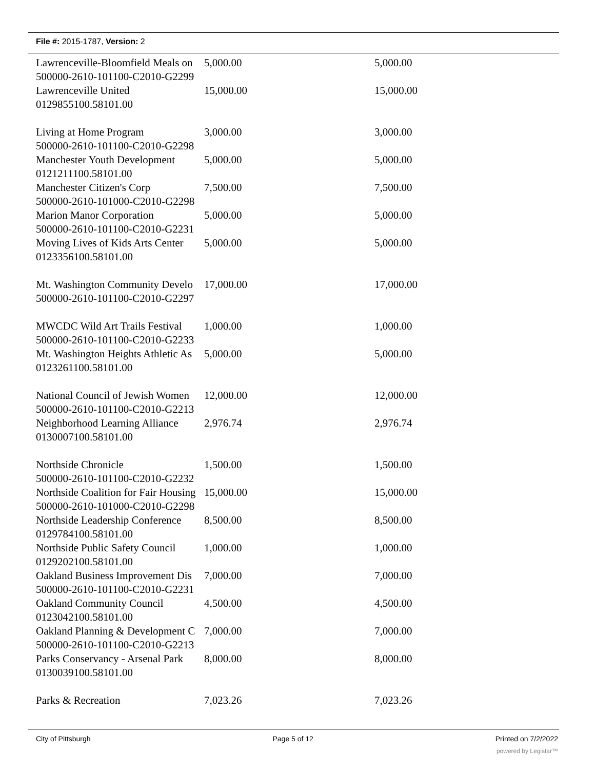File #: 2015-1787, Version: 2
| Lawrenceville-Bloomfield Meals on | 5,000.00 | 5,000.00 |
| 500000-2610-101100-C2010-G2299 | | |
| Lawrenceville United | 15,000.00 | 15,000.00 |
| 0129855100.58101.00 | | |
| Living at Home Program | 3,000.00 | 3,000.00 |
| 500000-2610-101100-C2010-G2298 | | |
| Manchester Youth Development | 5,000.00 | 5,000.00 |
| 0121211100.58101.00 | | |
| Manchester Citizen's Corp | 7,500.00 | 7,500.00 |
| 500000-2610-101000-C2010-G2298 | | |
| Marion Manor Corporation | 5,000.00 | 5,000.00 |
| 500000-2610-101100-C2010-G2231 | | |
| Moving Lives of Kids Arts Center | 5,000.00 | 5,000.00 |
| 0123356100.58101.00 | | |
| Mt. Washington Community Develo | 17,000.00 | 17,000.00 |
| 500000-2610-101100-C2010-G2297 | | |
| MWCDC Wild Art Trails Festival | 1,000.00 | 1,000.00 |
| 500000-2610-101100-C2010-G2233 | | |
| Mt. Washington Heights Athletic As | 5,000.00 | 5,000.00 |
| 0123261100.58101.00 | | |
| National Council of Jewish Women | 12,000.00 | 12,000.00 |
| 500000-2610-101100-C2010-G2213 | | |
| Neighborhood Learning Alliance | 2,976.74 | 2,976.74 |
| 0130007100.58101.00 | | |
| Northside Chronicle | 1,500.00 | 1,500.00 |
| 500000-2610-101100-C2010-G2232 | | |
| Northside Coalition for Fair Housing | 15,000.00 | 15,000.00 |
| 500000-2610-101000-C2010-G2298 | | |
| Northside Leadership Conference | 8,500.00 | 8,500.00 |
| 0129784100.58101.00 | | |
| Northside Public Safety Council | 1,000.00 | 1,000.00 |
| 0129202100.58101.00 | | |
| Oakland Business Improvement Dis | 7,000.00 | 7,000.00 |
| 500000-2610-101100-C2010-G2231 | | |
| Oakland Community Council | 4,500.00 | 4,500.00 |
| 0123042100.58101.00 | | |
| Oakland Planning & Development C | 7,000.00 | 7,000.00 |
| 500000-2610-101100-C2010-G2213 | | |
| Parks Conservancy - Arsenal Park | 8,000.00 | 8,000.00 |
| 0130039100.58101.00 | | |
| Parks & Recreation | 7,023.26 | 7,023.26 |
City of Pittsburgh Page 5 of 12 Printed on 7/2/2022
powered by Legistar™